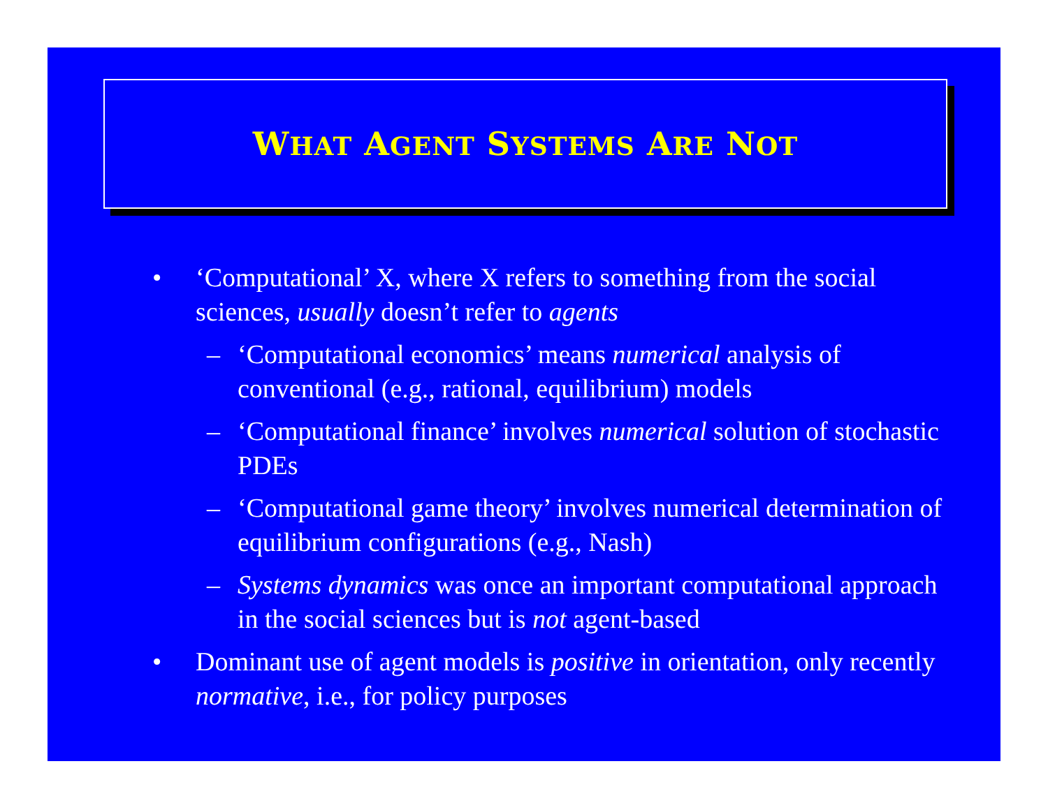WHAT AGENT SYSTEMS ARE NOT
• ‘Computational’ X, where X refers to something from the social sciences, usually doesn’t refer to agents
– ‘Computational economics’ means numerical analysis of conventional (e.g., rational, equilibrium) models
– ‘Computational finance’ involves numerical solution of stochastic PDEs
– ‘Computational game theory’ involves numerical determination of equilibrium configurations (e.g., Nash)
– Systems dynamics was once an important computational approach in the social sciences but is not agent-based
• Dominant use of agent models is positive in orientation, only recently normative, i.e., for policy purposes